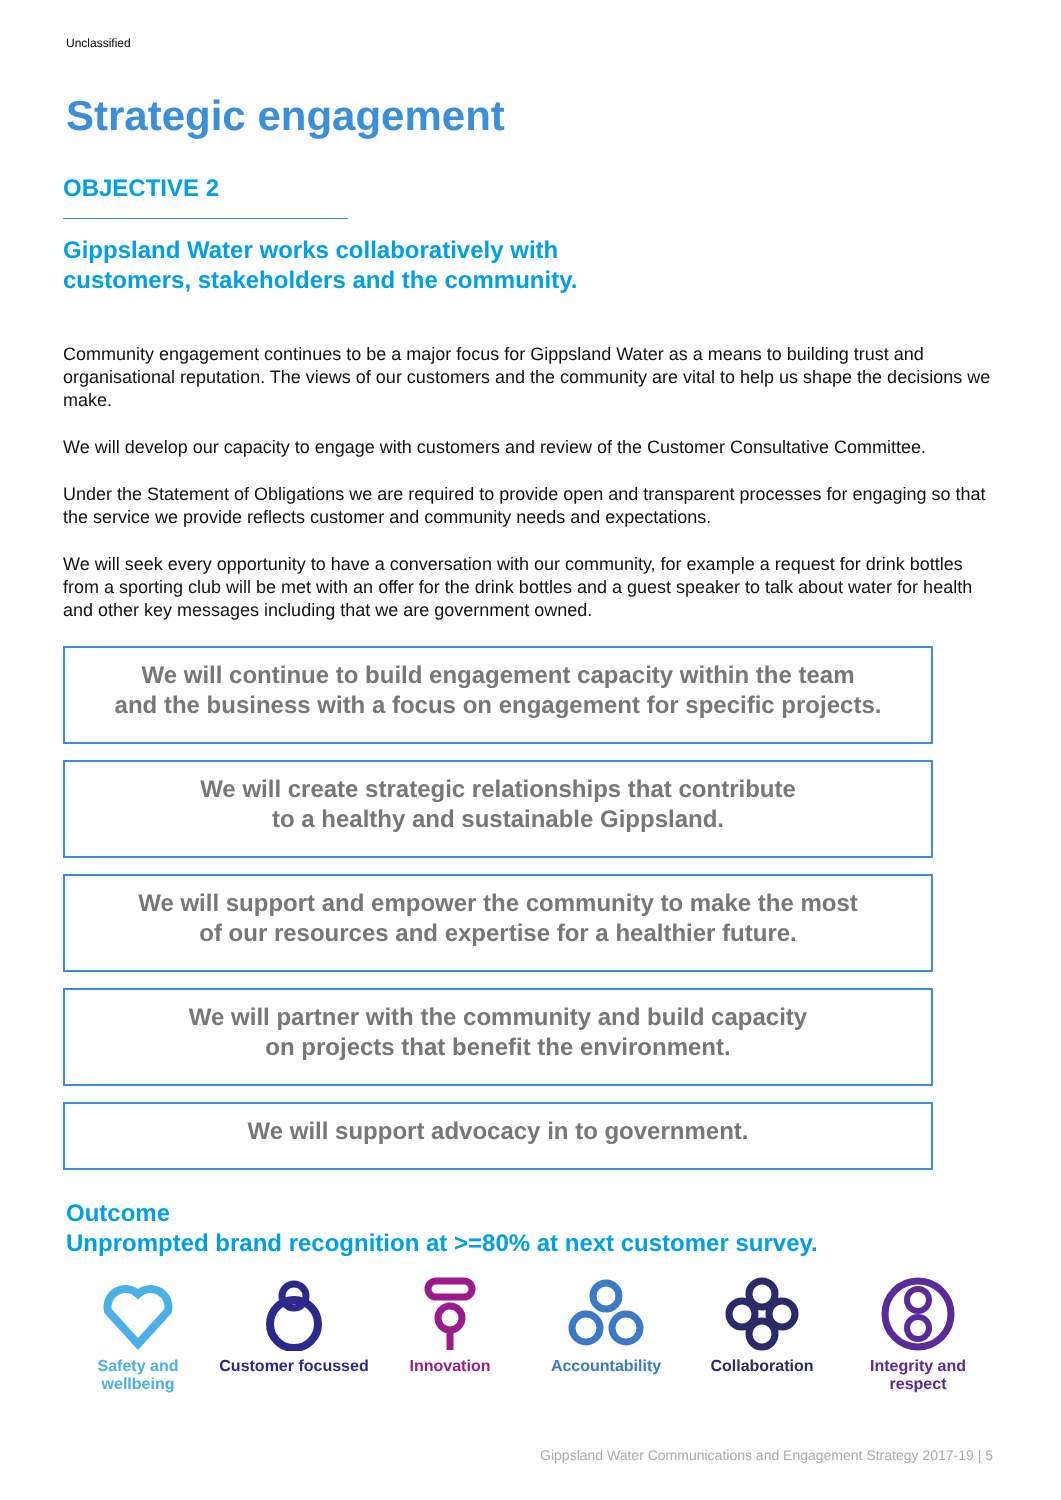Unclassified
Strategic engagement
OBJECTIVE 2
Gippsland Water works collaboratively with
customers, stakeholders and the community.
Community engagement continues to be a major focus for Gippsland Water as a means to building trust and organisational reputation. The views of our customers and the community are vital to help us shape the decisions we make.
We will develop our capacity to engage with customers and review of the Customer Consultative Committee.
Under the Statement of Obligations we are required to provide open and transparent processes for engaging so that the service we provide reflects customer and community needs and expectations.
We will seek every opportunity to have a conversation with our community, for example a request for drink bottles from a sporting club will be met with an offer for the drink bottles and a guest speaker to talk about water for health and other key messages including that we are government owned.
We will continue to build engagement capacity within the team
and the business with a focus on engagement for specific projects.
We will create strategic relationships that contribute
to a healthy and sustainable Gippsland.
We will support and empower the community to make the most
of our resources and expertise for a healthier future.
We will partner with the community and build capacity
on projects that benefit the environment.
We will support advocacy in to government.
Outcome
Unprompted brand recognition at >=80% at next customer survey.
Safety and wellbeing
Customer focussed
Innovation Accountability Collaboration Integrity and respect
Gippsland Water Communications and Engagement Strategy 2017-19 | 5